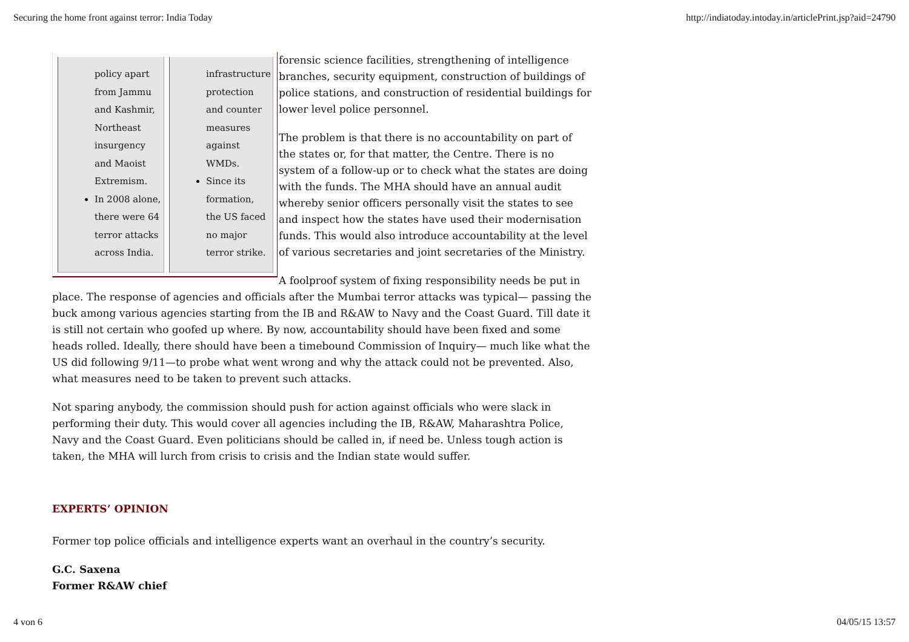Securing the home front against terror: India Today http://indiatoday.intoday.in/articlePrint.jsp?aid=24790
policy apart from Jammu and Kashmir, Northeast insurgency and Maoist Extremism.
In 2008 alone, there were 64 terror attacks across India.
infrastructure protection and counter measures against WMDs.
Since its formation, the US faced no major terror strike.
forensic science facilities, strengthening of intelligence branches, security equipment, construction of buildings of police stations, and construction of residential buildings for lower level police personnel.
The problem is that there is no accountability on part of the states or, for that matter, the Centre. There is no system of a follow-up or to check what the states are doing with the funds. The MHA should have an annual audit whereby senior officers personally visit the states to see and inspect how the states have used their modernisation funds. This would also introduce accountability at the level of various secretaries and joint secretaries of the Ministry.
A foolproof system of fixing responsibility needs be put in place. The response of agencies and officials after the Mumbai terror attacks was typical— passing the buck among various agencies starting from the IB and R&AW to Navy and the Coast Guard. Till date it is still not certain who goofed up where. By now, accountability should have been fixed and some heads rolled. Ideally, there should have been a timebound Commission of Inquiry— much like what the US did following 9/11—to probe what went wrong and why the attack could not be prevented. Also, what measures need to be taken to prevent such attacks.
Not sparing anybody, the commission should push for action against officials who were slack in performing their duty. This would cover all agencies including the IB, R&AW, Maharashtra Police, Navy and the Coast Guard. Even politicians should be called in, if need be. Unless tough action is taken, the MHA will lurch from crisis to crisis and the Indian state would suffer.
EXPERTS’ OPINION
Former top police officials and intelligence experts want an overhaul in the country’s security.
G.C. Saxena
Former R&AW chief
4 von 6 04/05/15 13:57